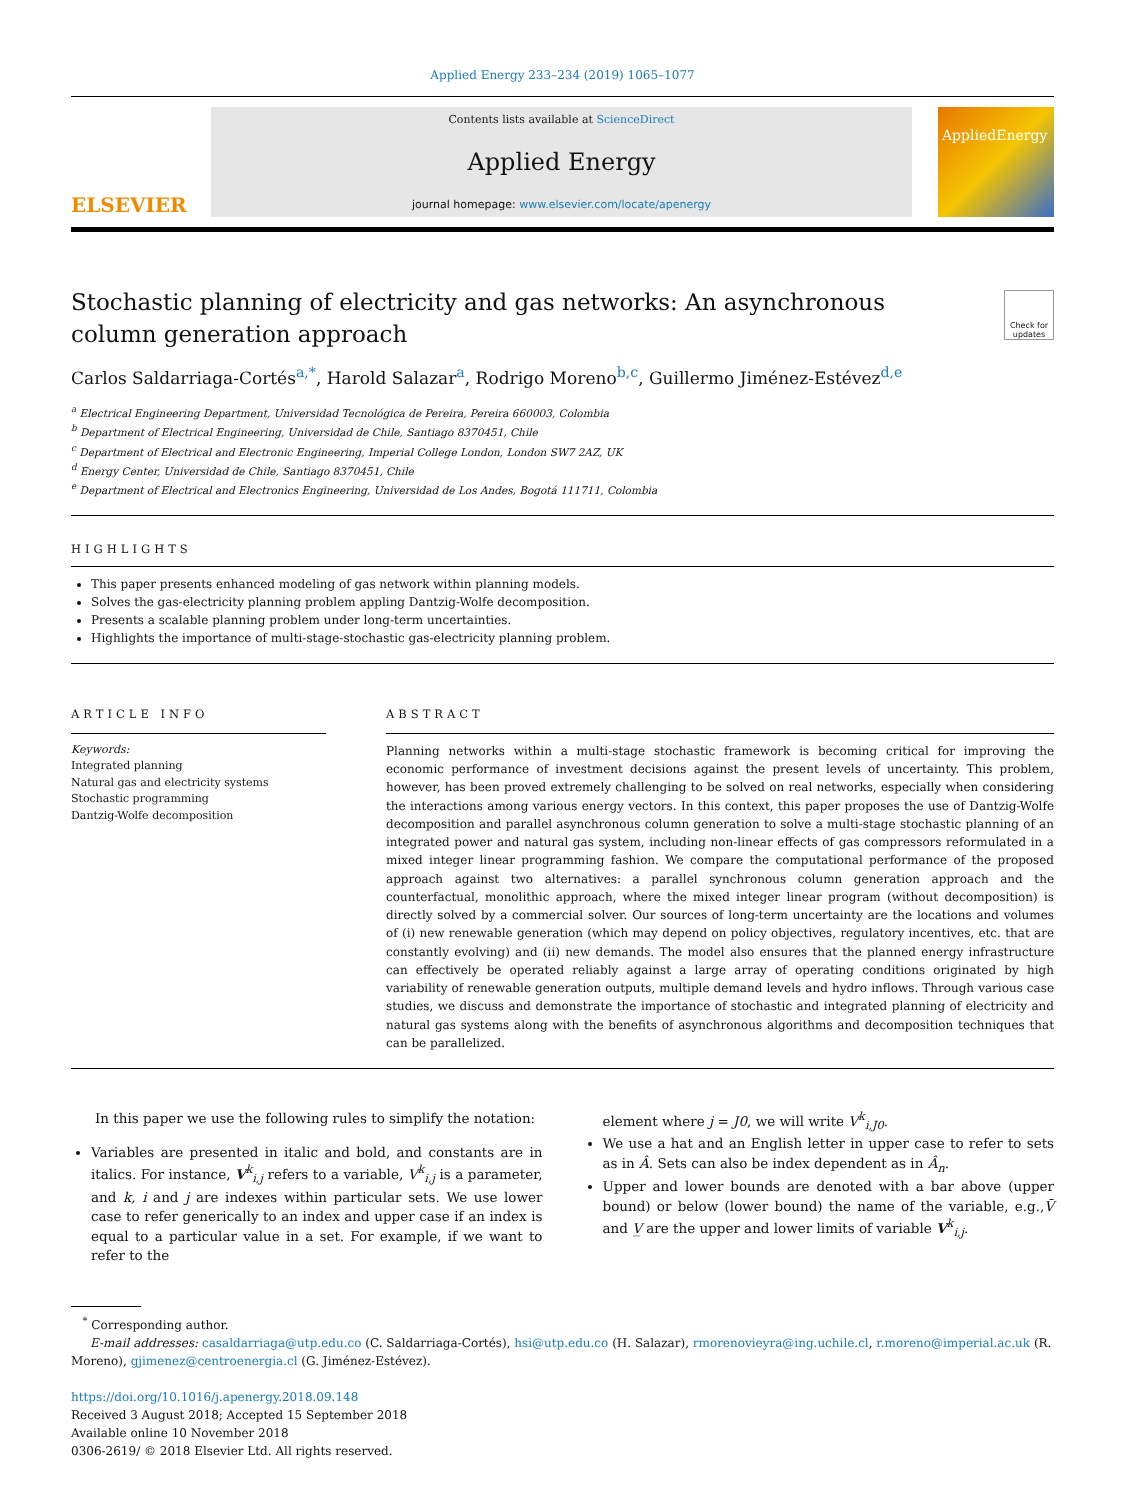Applied Energy 233–234 (2019) 1065–1077
ELSEVIER
Contents lists available at ScienceDirect
Applied Energy
journal homepage: www.elsevier.com/locate/apenergy
AppliedEnergy
Stochastic planning of electricity and gas networks: An asynchronous
column generation approach
Check for updates
Carlos Saldarriaga-Cortés<sup>a,*</sup>, Harold Salazar<sup>a</sup>, Rodrigo Moreno<sup>b,c</sup>, Guillermo Jiménez-Estévez<sup>d,e</sup>
<sup>a</sup> Electrical Engineering Department, Universidad Tecnológica de Pereira, Pereira 660003, Colombia
<sup>b</sup> Department of Electrical Engineering, Universidad de Chile, Santiago 8370451, Chile
<sup>c</sup> Department of Electrical and Electronic Engineering, Imperial College London, London SW7 2AZ, UK
<sup>d</sup> Energy Center, Universidad de Chile, Santiago 8370451, Chile
<sup>e</sup> Department of Electrical and Electronics Engineering, Universidad de Los Andes, Bogotá 111711, Colombia
HIGHLIGHTS
This paper presents enhanced modeling of gas network within planning models.
Solves the gas-electricity planning problem appling Dantzig-Wolfe decomposition.
Presents a scalable planning problem under long-term uncertainties.
Highlights the importance of multi-stage-stochastic gas-electricity planning problem.
ARTICLE INFO
Keywords:
Integrated planning
Natural gas and electricity systems
Stochastic programming
Dantzig-Wolfe decomposition
ABSTRACT
Planning networks within a multi-stage stochastic framework is becoming critical for improving the economic performance of investment decisions against the present levels of uncertainty. This problem, however, has been proved extremely challenging to be solved on real networks, especially when considering the interactions among various energy vectors. In this context, this paper proposes the use of Dantzig-Wolfe decomposition and parallel asynchronous column generation to solve a multi-stage stochastic planning of an integrated power and natural gas system, including non-linear effects of gas compressors reformulated in a mixed integer linear programming fashion. We compare the computational performance of the proposed approach against two alternatives: a parallel synchronous column generation approach and the counterfactual, monolithic approach, where the mixed integer linear program (without decomposition) is directly solved by a commercial solver. Our sources of long-term uncertainty are the locations and volumes of (i) new renewable generation (which may depend on policy objectives, regulatory incentives, etc. that are constantly evolving) and (ii) new demands. The model also ensures that the planned energy infrastructure can effectively be operated reliably against a large array of operating conditions originated by high variability of renewable generation outputs, multiple demand levels and hydro inflows. Through various case studies, we discuss and demonstrate the importance of stochastic and integrated planning of electricity and natural gas systems along with the benefits of asynchronous algorithms and decomposition techniques that can be parallelized.
In this paper we use the following rules to simplify the notation:
Variables are presented in italic and bold, and constants are in italics. For instance, V<sup>k</sup><sub>i,j</sub> refers to a variable, V<sup>k</sup><sub>i,j</sub> is a parameter, and k, i and j are indexes within particular sets. We use lower case to refer generically to an index and upper case if an index is equal to a particular value in a set. For example, if we want to refer to the
element where j = J0, we will write V<sup>k</sup><sub>i,J0</sub>.
We use a hat and an English letter in upper case to refer to sets as in Â. Sets can also be index dependent as in Â<sub>n</sub>.
Upper and lower bounds are denoted with a bar above (upper bound) or below (lower bound) the name of the variable, e.g.,V̄ and V̲ are the upper and lower limits of variable V<sup>k</sup><sub>i,j</sub>.
<sup>*</sup> Corresponding author.
E-mail addresses: casaldarriaga@utp.edu.co (C. Saldarriaga-Cortés), hsi@utp.edu.co (H. Salazar), rmorenovieyra@ing.uchile.cl, r.moreno@imperial.ac.uk (R. Moreno), gjimenez@centroenergia.cl (G. Jiménez-Estévez).
https://doi.org/10.1016/j.apenergy.2018.09.148
Received 3 August 2018; Accepted 15 September 2018
Available online 10 November 2018
0306-2619/ © 2018 Elsevier Ltd. All rights reserved.